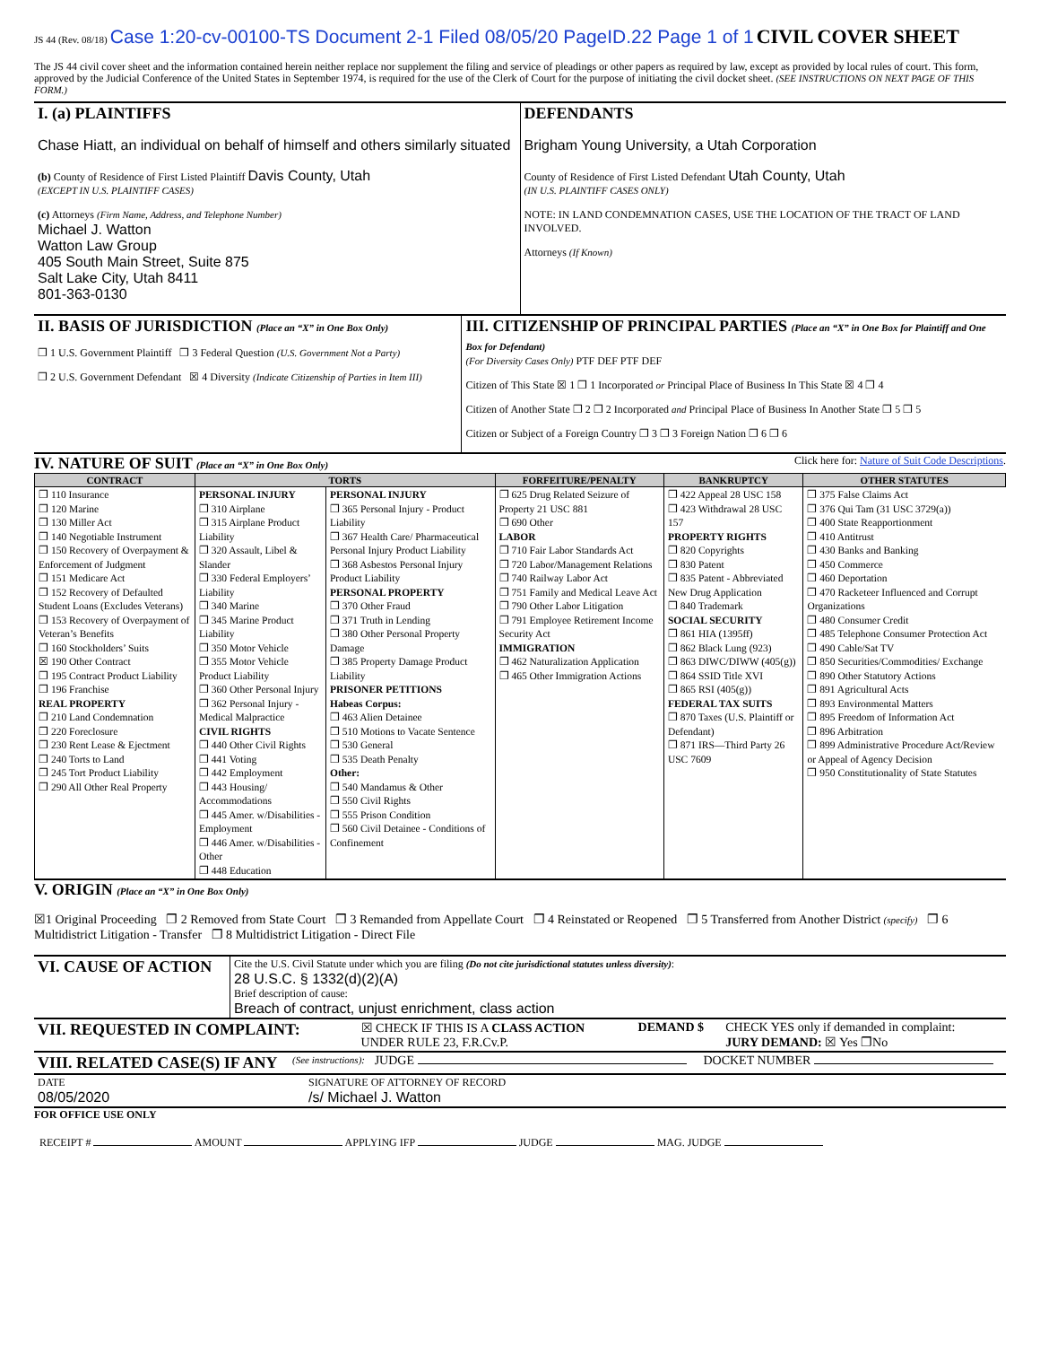JS 44 (Rev. 08/18) Case 1:20-cv-00100-TS Document 2-1 Filed 08/05/20 PageID.22 Page 1 of 1 CIVIL COVER SHEET
The JS 44 civil cover sheet and the information contained herein neither replace nor supplement the filing and service of pleadings or other papers as required by law, except as provided by local rules of court. This form, approved by the Judicial Conference of the United States in September 1974, is required for the use of the Clerk of Court for the purpose of initiating the civil docket sheet. (SEE INSTRUCTIONS ON NEXT PAGE OF THIS FORM.)
| I. (a) PLAINTIFFS Chase Hiatt, an individual on behalf of himself and others similarly situated (b) County of Residence of First Listed Plaintiff Davis County, Utah (EXCEPT IN U.S. PLAINTIFF CASES) (c) Attorneys (Firm Name, Address, and Telephone Number) Michael J. Watton Watton Law Group 405 South Main Street, Suite 875 Salt Lake City, Utah 8411 801-363-0130 | DEFENDANTS Brigham Young University, a Utah Corporation County of Residence of First Listed Defendant Utah County, Utah (IN U.S. PLAINTIFF CASES ONLY) NOTE: IN LAND CONDEMNATION CASES, USE THE LOCATION OF THE TRACT OF LAND INVOLVED. Attorneys (If Known) |
| II. BASIS OF JURISDICTION (Place an “X” in One Box Only) ❐ 1 U.S. Government Plaintiff ❐ 3 Federal Question (U.S. Government Not a Party) ❐ 2 U.S. Government Defendant ☒ 4 Diversity (Indicate Citizenship of Parties in Item III) | III. CITIZENSHIP OF PRINCIPAL PARTIES (Place an “X” in One Box for Plaintiff and One Box for Defendant) (For Diversity Cases Only) PTF DEF PTF DEF Citizen of This State ☒ 1 ❐ 1 Incorporated or Principal Place of Business In This State ☒ 4 ❐ 4 Citizen of Another State ❐ 2 ❐ 2 Incorporated and Principal Place of Business In Another State ❐ 5 ❐ 5 Citizen or Subject of a Foreign Country ❐ 3 ❐ 3 Foreign Nation ❐ 6 ❐ 6 |
IV. NATURE OF SUIT (Place an “X” in One Box Only)
Click here for: Nature of Suit Code Descriptions.
| CONTRACT | TORTS | | FORFEITURE/PENALTY | BANKRUPTCY | OTHER STATUTES |
| --- | --- | --- | --- | --- | --- |
| ❐ 110 Insurance ❐ 120 Marine ❐ 130 Miller Act ❐ 140 Negotiable Instrument ❐ 150 Recovery of Overpayment & Enforcement of Judgment ❐ 151 Medicare Act ❐ 152 Recovery of Defaulted Student Loans (Excludes Veterans) ❐ 153 Recovery of Overpayment of Veteran’s Benefits ❐ 160 Stockholders’ Suits ☒ 190 Other Contract ❐ 195 Contract Product Liability ❐ 196 Franchise REAL PROPERTY ❐ 210 Land Condemnation ❐ 220 Foreclosure ❐ 230 Rent Lease & Ejectment ❐ 240 Torts to Land ❐ 245 Tort Product Liability ❐ 290 All Other Real Property | PERSONAL INJURY ❐ 310 Airplane ❐ 315 Airplane Product Liability ❐ 320 Assault, Libel & Slander ❐ 330 Federal Employers’ Liability ❐ 340 Marine ❐ 345 Marine Product Liability ❐ 350 Motor Vehicle ❐ 355 Motor Vehicle Product Liability ❐ 360 Other Personal Injury ❐ 362 Personal Injury - Medical Malpractice CIVIL RIGHTS ❐ 440 Other Civil Rights ❐ 441 Voting ❐ 442 Employment ❐ 443 Housing/ Accommodations ❐ 445 Amer. w/Disabilities - Employment ❐ 446 Amer. w/Disabilities - Other ❐ 448 Education | PERSONAL INJURY ❐ 365 Personal Injury - Product Liability ❐ 367 Health Care/ Pharmaceutical Personal Injury Product Liability ❐ 368 Asbestos Personal Injury Product Liability PERSONAL PROPERTY ❐ 370 Other Fraud ❐ 371 Truth in Lending ❐ 380 Other Personal Property Damage ❐ 385 Property Damage Product Liability PRISONER PETITIONS Habeas Corpus: ❐ 463 Alien Detainee ❐ 510 Motions to Vacate Sentence ❐ 530 General ❐ 535 Death Penalty Other: ❐ 540 Mandamus & Other ❐ 550 Civil Rights ❐ 555 Prison Condition ❐ 560 Civil Detainee - Conditions of Confinement | ❐ 625 Drug Related Seizure of Property 21 USC 881 ❐ 690 Other LABOR ❐ 710 Fair Labor Standards Act ❐ 720 Labor/Management Relations ❐ 740 Railway Labor Act ❐ 751 Family and Medical Leave Act ❐ 790 Other Labor Litigation ❐ 791 Employee Retirement Income Security Act IMMIGRATION ❐ 462 Naturalization Application ❐ 465 Other Immigration Actions | ❐ 422 Appeal 28 USC 158 ❐ 423 Withdrawal 28 USC 157 PROPERTY RIGHTS ❐ 820 Copyrights ❐ 830 Patent ❐ 835 Patent - Abbreviated New Drug Application ❐ 840 Trademark SOCIAL SECURITY ❐ 861 HIA (1395ff) ❐ 862 Black Lung (923) ❐ 863 DIWC/DIWW (405(g)) ❐ 864 SSID Title XVI ❐ 865 RSI (405(g)) FEDERAL TAX SUITS ❐ 870 Taxes (U.S. Plaintiff or Defendant) ❐ 871 IRS—Third Party 26 USC 7609 | ❐ 375 False Claims Act ❐ 376 Qui Tam (31 USC 3729(a)) ❐ 400 State Reapportionment ❐ 410 Antitrust ❐ 430 Banks and Banking ❐ 450 Commerce ❐ 460 Deportation ❐ 470 Racketeer Influenced and Corrupt Organizations ❐ 480 Consumer Credit ❐ 485 Telephone Consumer Protection Act ❐ 490 Cable/Sat TV ❐ 850 Securities/Commodities/ Exchange ❐ 890 Other Statutory Actions ❐ 891 Agricultural Acts ❐ 893 Environmental Matters ❐ 895 Freedom of Information Act ❐ 896 Arbitration ❐ 899 Administrative Procedure Act/Review or Appeal of Agency Decision ❐ 950 Constitutionality of State Statutes |
V. ORIGIN (Place an “X” in One Box Only)
☒1 Original Proceeding ❐ 2 Removed from State Court ❐ 3 Remanded from Appellate Court ❐ 4 Reinstated or Reopened ❐ 5 Transferred from Another District (specify) ❐ 6 Multidistrict Litigation - Transfer ❐ 8 Multidistrict Litigation - Direct File
| VI. CAUSE OF ACTION | Cite the U.S. Civil Statute under which you are filing (Do not cite jurisdictional statutes unless diversity) : 28 U.S.C. § 1332(d)(2)(A) Brief description of cause: Breach of contract, unjust enrichment, class action |
| VII. REQUESTED IN COMPLAINT: | ☒ CHECK IF THIS IS A CLASS ACTION UNDER RULE 23, F.R.Cv.P. | DEMAND $ | CHECK YES only if demanded in complaint: JURY DEMAND: ☒ Yes ❐No |
| VIII. RELATED CASE(S) IF ANY | (See instructions): | JUDGE | DOCKET NUMBER |
| DATE 08/05/2020 | SIGNATURE OF ATTORNEY OF RECORD /s/ Michael J. Watton |
FOR OFFICE USE ONLY
RECEIPT # AMOUNT APPLYING IFP JUDGE MAG. JUDGE